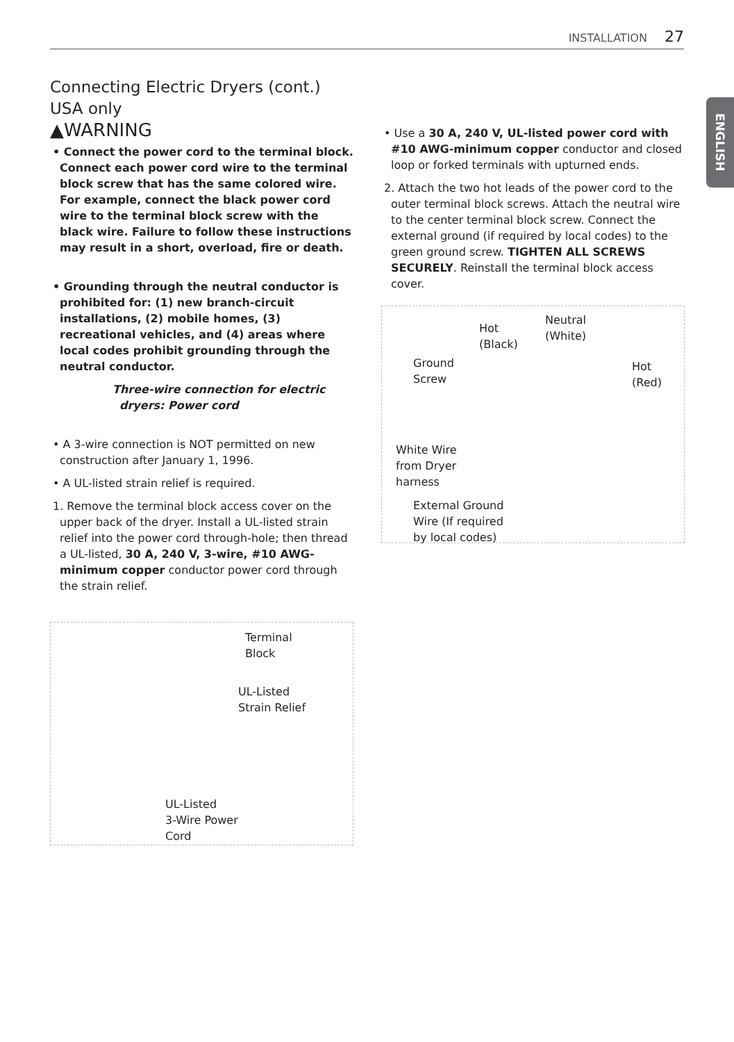INSTALLATION 27
ENGLISH
Connecting Electric Dryers (cont.)
USA only
▲WARNING
• Connect the power cord to the terminal block. Connect each power cord wire to the terminal block screw that has the same colored wire. For example, connect the black power cord wire to the terminal block screw with the black wire. Failure to follow these instructions may result in a short, overload, fire or death.
• Grounding through the neutral conductor is prohibited for: (1) new branch-circuit installations, (2) mobile homes, (3) recreational vehicles, and (4) areas where local codes prohibit grounding through the neutral conductor.
Three-wire connection for electric dryers: Power cord
• A 3-wire connection is NOT permitted on new construction after January 1, 1996.
• A UL-listed strain relief is required.
1. Remove the terminal block access cover on the upper back of the dryer. Install a UL-listed strain relief into the power cord through-hole; then thread a UL-listed, 30 A, 240 V, 3-wire, #10 AWG-minimum copper conductor power cord through the strain relief.
Terminal
Block
UL-Listed
Strain Relief
UL-Listed
3-Wire Power
Cord
• Use a 30 A, 240 V, UL-listed power cord with #10 AWG-minimum copper conductor and closed loop or forked terminals with upturned ends.
2. Attach the two hot leads of the power cord to the outer terminal block screws. Attach the neutral wire to the center terminal block screw. Connect the external ground (if required by local codes) to the green ground screw. TIGHTEN ALL SCREWS SECURELY. Reinstall the terminal block access cover.
Hot
(Black)
Neutral
(White)
Ground
Screw
Hot
(Red)
White Wire
from Dryer
harness
External Ground
Wire (If required
by local codes)